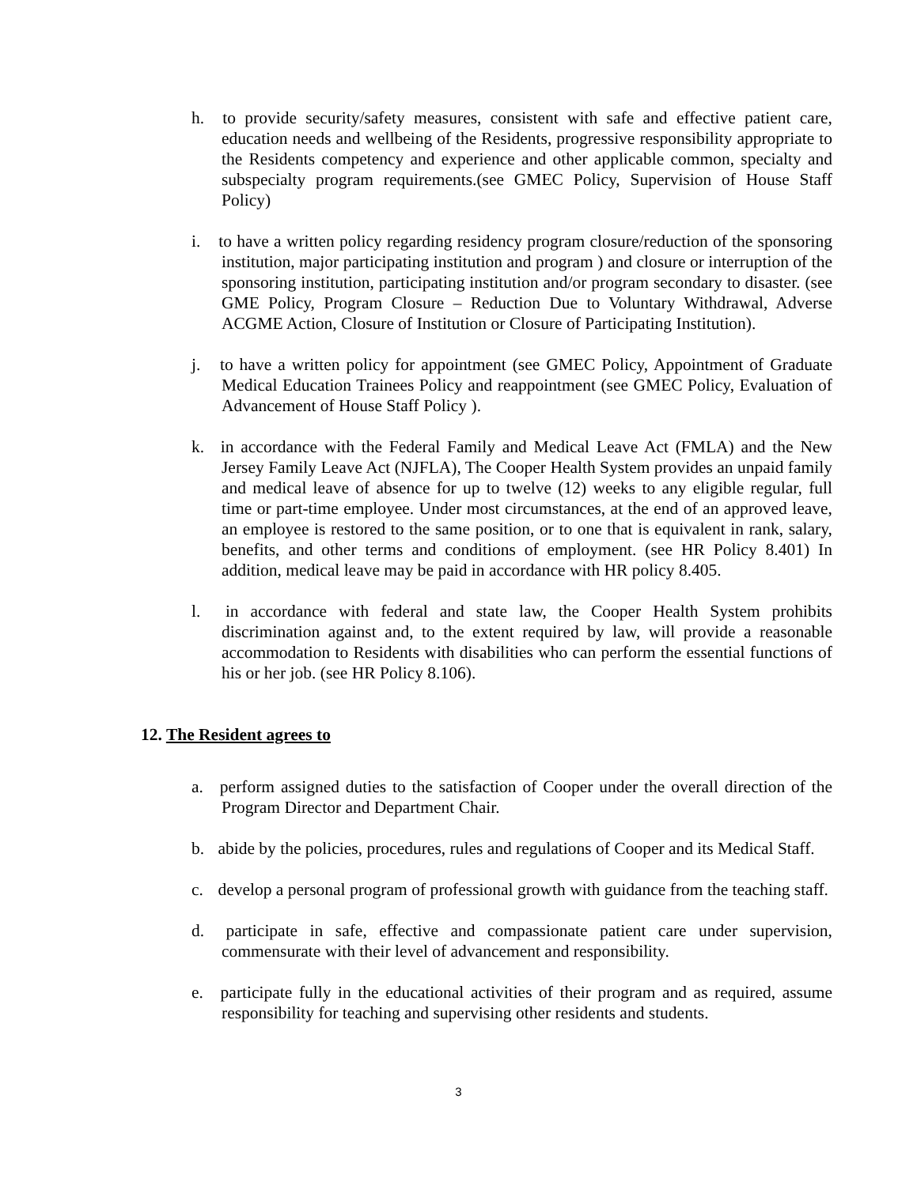h. to provide security/safety measures, consistent with safe and effective patient care, education needs and wellbeing of the Residents, progressive responsibility appropriate to the Residents competency and experience and other applicable common, specialty and subspecialty program requirements.(see GMEC Policy, Supervision of House Staff Policy)
i. to have a written policy regarding residency program closure/reduction of the sponsoring institution, major participating institution and program ) and closure or interruption of the sponsoring institution, participating institution and/or program secondary to disaster. (see GME Policy, Program Closure – Reduction Due to Voluntary Withdrawal, Adverse ACGME Action, Closure of Institution or Closure of Participating Institution).
j. to have a written policy for appointment (see GMEC Policy, Appointment of Graduate Medical Education Trainees Policy and reappointment (see GMEC Policy, Evaluation of Advancement of House Staff Policy ).
k. in accordance with the Federal Family and Medical Leave Act (FMLA) and the New Jersey Family Leave Act (NJFLA), The Cooper Health System provides an unpaid family and medical leave of absence for up to twelve (12) weeks to any eligible regular, full time or part-time employee. Under most circumstances, at the end of an approved leave, an employee is restored to the same position, or to one that is equivalent in rank, salary, benefits, and other terms and conditions of employment. (see HR Policy 8.401) In addition, medical leave may be paid in accordance with HR policy 8.405.
l. in accordance with federal and state law, the Cooper Health System prohibits discrimination against and, to the extent required by law, will provide a reasonable accommodation to Residents with disabilities who can perform the essential functions of his or her job. (see HR Policy 8.106).
12. The Resident agrees to
a. perform assigned duties to the satisfaction of Cooper under the overall direction of the Program Director and Department Chair.
b. abide by the policies, procedures, rules and regulations of Cooper and its Medical Staff.
c. develop a personal program of professional growth with guidance from the teaching staff.
d. participate in safe, effective and compassionate patient care under supervision, commensurate with their level of advancement and responsibility.
e. participate fully in the educational activities of their program and as required, assume responsibility for teaching and supervising other residents and students.
3